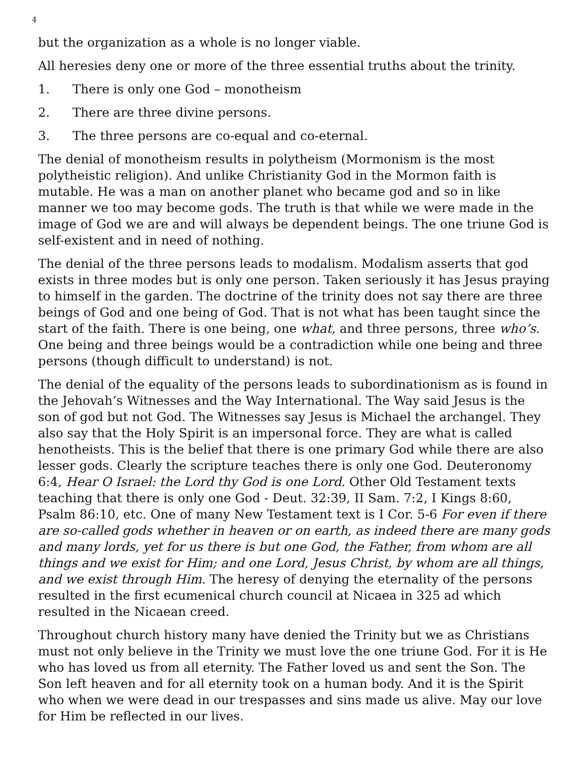4
but the organization as a whole is no longer viable.
All heresies deny one or more of the three essential truths about the trinity.
1. There is only one God – monotheism
2. There are three divine persons.
3. The three persons are co-equal and co-eternal.
The denial of monotheism results in polytheism (Mormonism is the most polytheistic religion). And unlike Christianity God in the Mormon faith is mutable. He was a man on another planet who became god and so in like manner we too may become gods. The truth is that while we were made in the image of God we are and will always be dependent beings. The one triune God is self-existent and in need of nothing.
The denial of the three persons leads to modalism. Modalism asserts that god exists in three modes but is only one person. Taken seriously it has Jesus praying to himself in the garden. The doctrine of the trinity does not say there are three beings of God and one being of God. That is not what has been taught since the start of the faith. There is one being, one what, and three persons, three who’s. One being and three beings would be a contradiction while one being and three persons (though difficult to understand) is not.
The denial of the equality of the persons leads to subordinationism as is found in the Jehovah’s Witnesses and the Way International. The Way said Jesus is the son of god but not God. The Witnesses say Jesus is Michael the archangel. They also say that the Holy Spirit is an impersonal force. They are what is called henotheists. This is the belief that there is one primary God while there are also lesser gods. Clearly the scripture teaches there is only one God. Deuteronomy 6:4, Hear O Israel: the Lord thy God is one Lord. Other Old Testament texts teaching that there is only one God - Deut. 32:39, II Sam. 7:2, I Kings 8:60, Psalm 86:10, etc. One of many New Testament text is I Cor. 5-6 For even if there are so-called gods whether in heaven or on earth, as indeed there are many gods and many lords, yet for us there is but one God, the Father, from whom are all things and we exist for Him; and one Lord, Jesus Christ, by whom are all things, and we exist through Him. The heresy of denying the eternality of the persons resulted in the first ecumenical church council at Nicaea in 325 ad which resulted in the Nicaean creed.
Throughout church history many have denied the Trinity but we as Christians must not only believe in the Trinity we must love the one triune God. For it is He who has loved us from all eternity. The Father loved us and sent the Son. The Son left heaven and for all eternity took on a human body. And it is the Spirit who when we were dead in our trespasses and sins made us alive. May our love for Him be reflected in our lives.